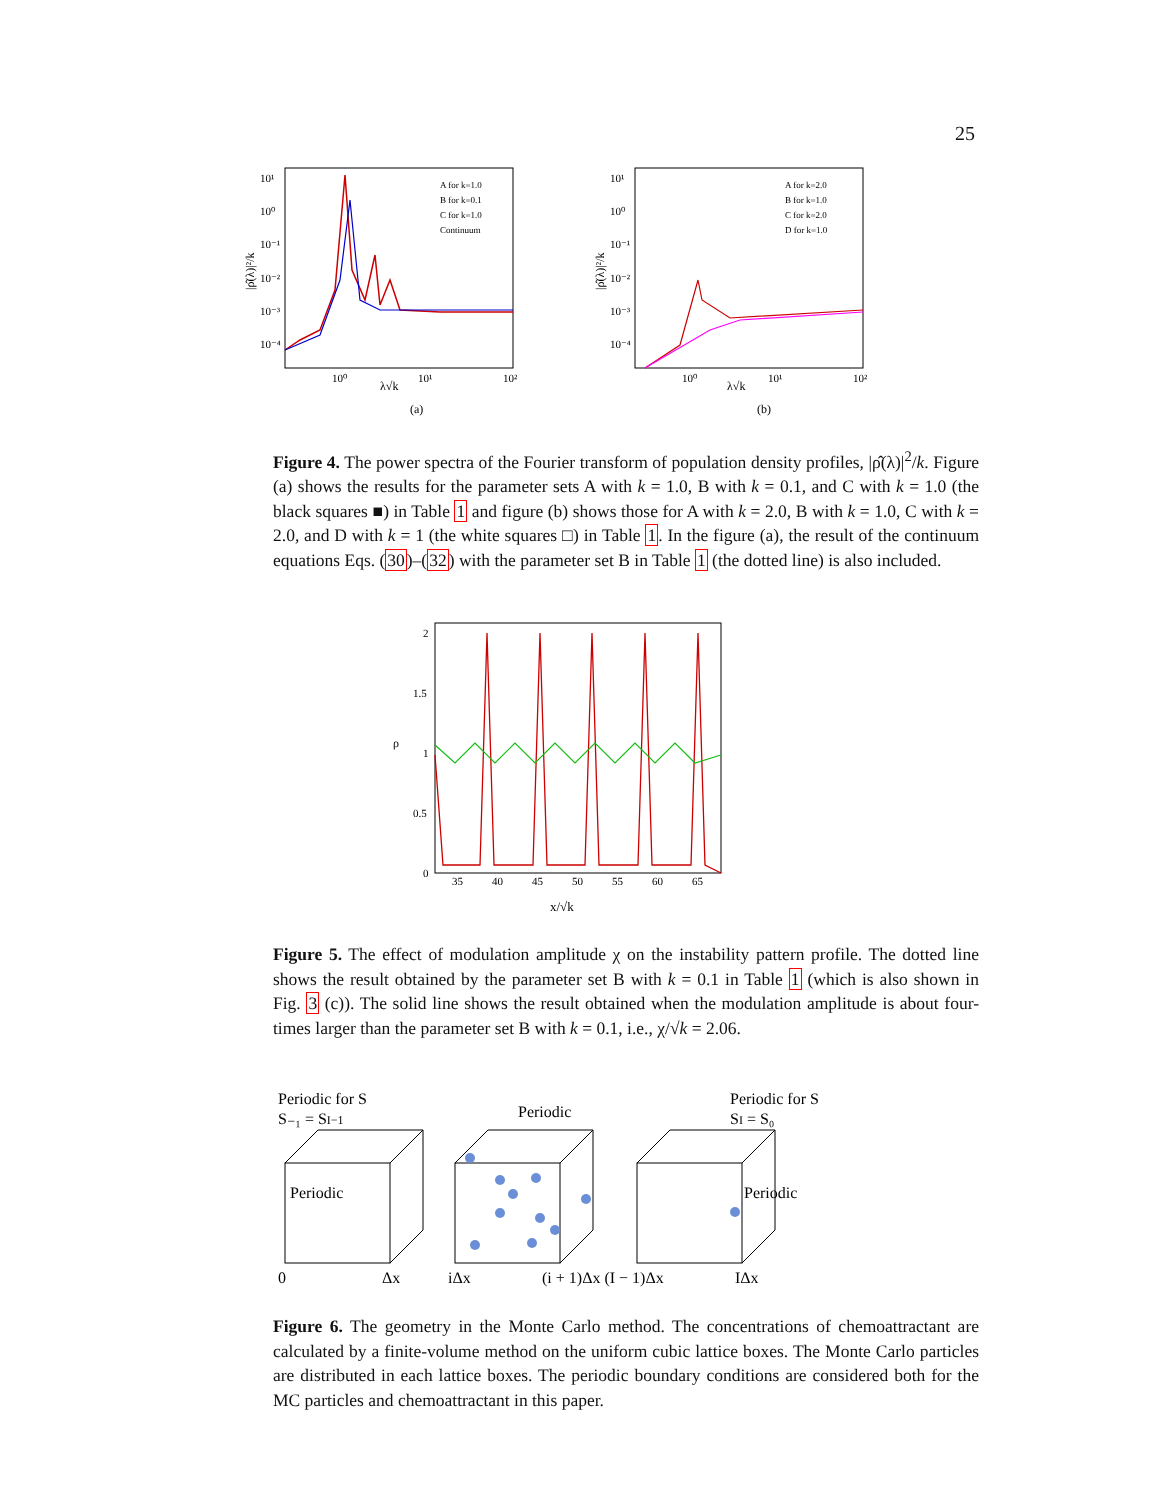25
10¹
10⁰
10⁻¹
10⁻²
10⁻³
10⁻⁴
10⁰
10¹
10²
λ√k
(a)
|ρ̂(λ)|²/k
A for k=1.0
B for k=0.1
C for k=1.0
Continuum
10¹
10⁰
10⁻¹
10⁻²
10⁻³
10⁻⁴
10⁰
10¹
10²
λ√k
(b)
|ρ̂(λ)|²/k
A for k=2.0
B for k=1.0
C for k=2.0
D for k=1.0
Figure 4. The power spectra of the Fourier transform of population density profiles, |ρ̂(λ)|<sup>2</sup>/k. Figure (a) shows the results for the parameter sets A with k = 1.0, B with k = 0.1, and C with k = 1.0 (the black squares ■) in Table 1 and figure (b) shows those for A with k = 2.0, B with k = 1.0, C with k = 2.0, and D with k = 1 (the white squares □) in Table 1. In the figure (a), the result of the continuum equations Eqs. (30)–(32) with the parameter set B in Table 1 (the dotted line) is also included.
2
1.5
1
0.5
0
ρ
35
40
45
50
55
60
65
x/√k
Figure 5. The effect of modulation amplitude χ on the instability pattern profile. The dotted line shows the result obtained by the parameter set B with k = 0.1 in Table 1 (which is also shown in Fig. 3 (c)). The solid line shows the result obtained when the modulation amplitude is about four-times larger than the parameter set B with k = 0.1, i.e., χ/√k = 2.06.
Periodic for S
S₋₁ = SI−1
Periodic
Periodic for S
SI = S₀
Periodic
Periodic
0
Δx
iΔx
(i + 1)Δx (I − 1)Δx
IΔx
Figure 6. The geometry in the Monte Carlo method. The concentrations of chemoattractant are calculated by a finite-volume method on the uniform cubic lattice boxes. The Monte Carlo particles are distributed in each lattice boxes. The periodic boundary conditions are considered both for the MC particles and chemoattractant in this paper.